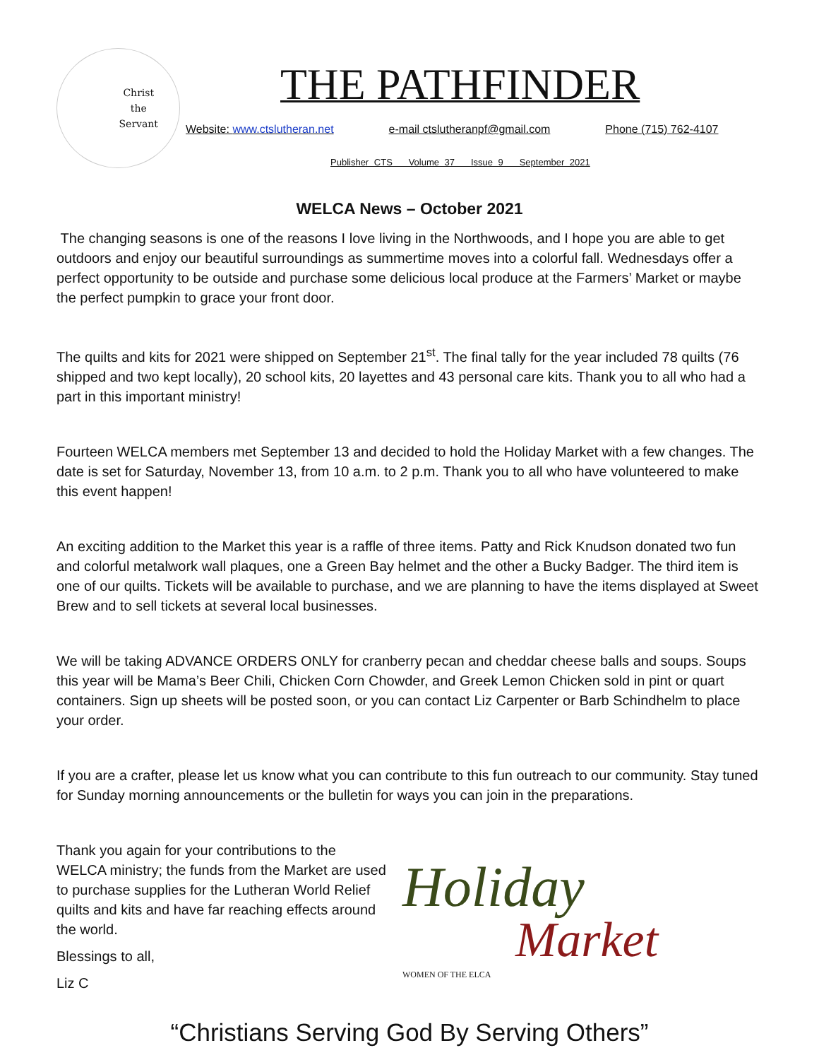Christ
the
Servant
THE PATHFINDER
Website: www.ctslutheran.net e-mail ctslutheranpf@gmail.com Phone (715) 762-4107
Publisher CTS Volume 37 Issue 9 September 2021
WELCA News – October 2021
The changing seasons is one of the reasons I love living in the Northwoods, and I hope you are able to get outdoors and enjoy our beautiful surroundings as summertime moves into a colorful fall. Wednesdays offer a perfect opportunity to be outside and purchase some delicious local produce at the Farmers’ Market or maybe the perfect pumpkin to grace your front door.
The quilts and kits for 2021 were shipped on September 21<sup>st</sup>. The final tally for the year included 78 quilts (76 shipped and two kept locally), 20 school kits, 20 layettes and 43 personal care kits. Thank you to all who had a part in this important ministry!
Fourteen WELCA members met September 13 and decided to hold the Holiday Market with a few changes. The date is set for Saturday, November 13, from 10 a.m. to 2 p.m. Thank you to all who have volunteered to make this event happen!
An exciting addition to the Market this year is a raffle of three items. Patty and Rick Knudson donated two fun and colorful metalwork wall plaques, one a Green Bay helmet and the other a Bucky Badger. The third item is one of our quilts. Tickets will be available to purchase, and we are planning to have the items displayed at Sweet Brew and to sell tickets at several local businesses.
We will be taking ADVANCE ORDERS ONLY for cranberry pecan and cheddar cheese balls and soups. Soups this year will be Mama’s Beer Chili, Chicken Corn Chowder, and Greek Lemon Chicken sold in pint or quart containers. Sign up sheets will be posted soon, or you can contact Liz Carpenter or Barb Schindhelm to place your order.
If you are a crafter, please let us know what you can contribute to this fun outreach to our community. Stay tuned for Sunday morning announcements or the bulletin for ways you can join in the preparations.
Thank you again for your contributions to the WELCA ministry; the funds from the Market are used to purchase supplies for the Lutheran World Relief quilts and kits and have far reaching effects around the world.
Blessings to all,
Liz C
Holiday
Market
WOMEN OF THE ELCA
“Christians Serving God By Serving Others”